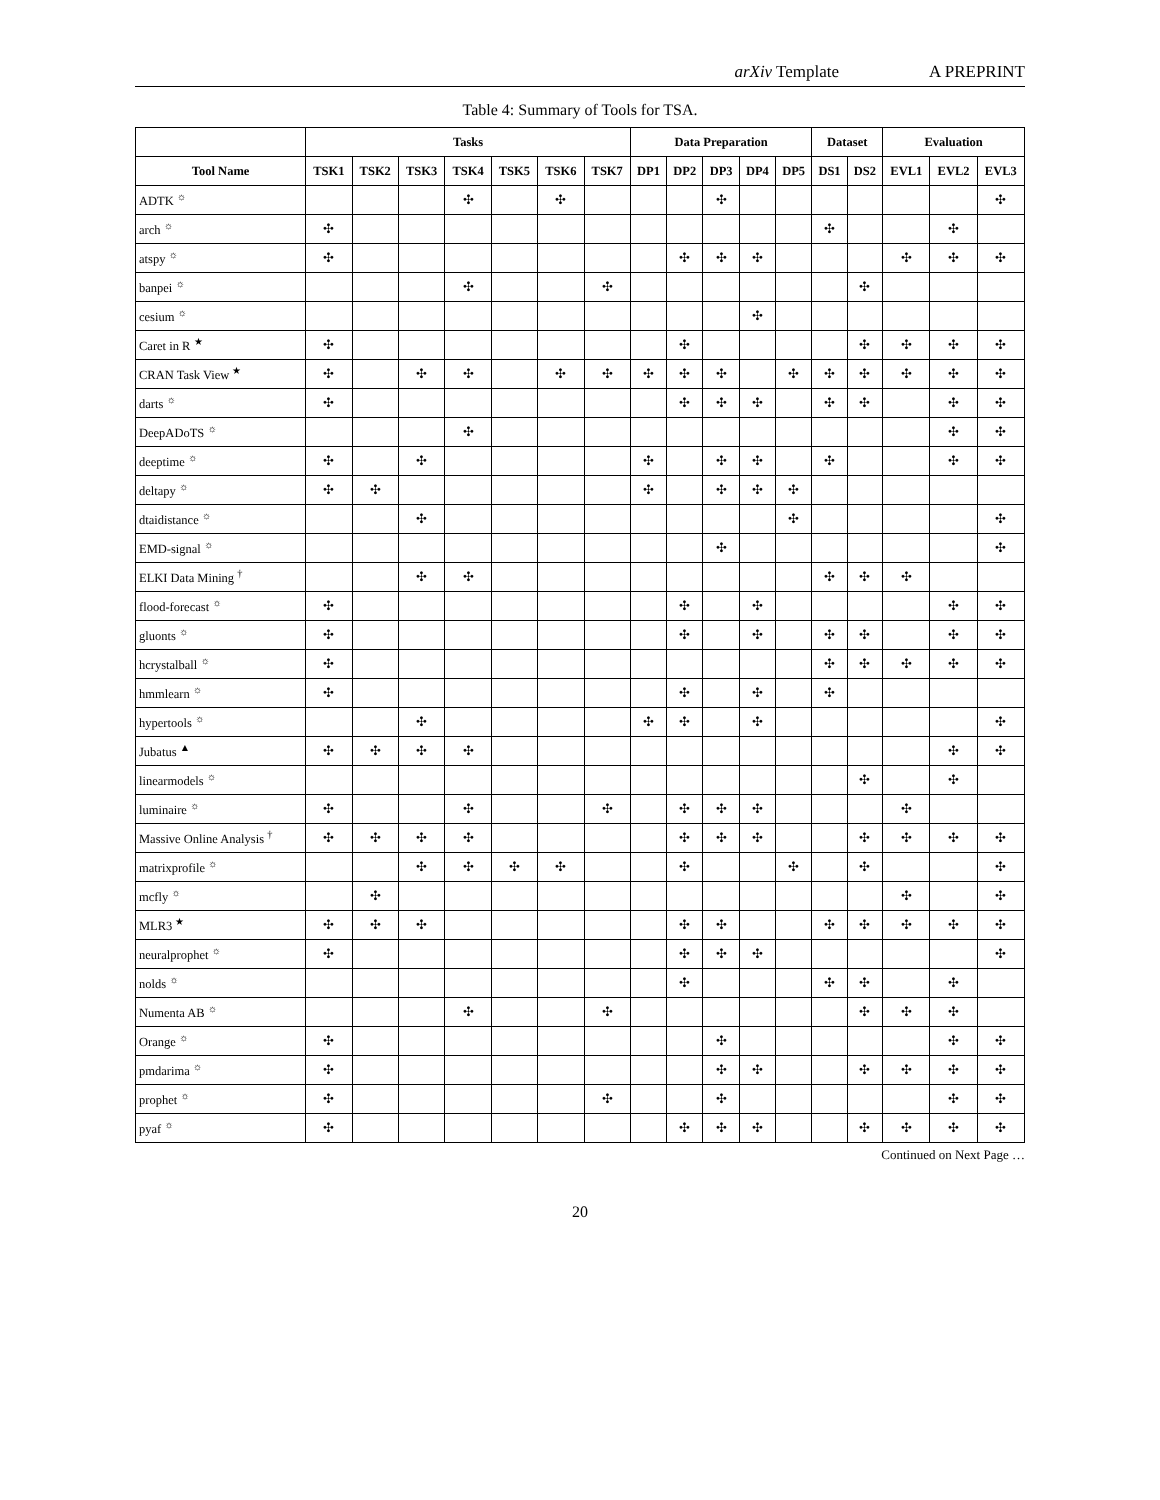arXiv Template A PREPRINT
Table 4: Summary of Tools for TSA.
| | Tasks | | | | | | | Data Preparation | | | | | Dataset | | Evaluation | | |
| --- | --- | --- | --- | --- | --- | --- | --- | --- | --- | --- | --- | --- | --- | --- | --- | --- | --- |
| Tool Name | TSK1 | TSK2 | TSK3 | TSK4 | TSK5 | TSK6 | TSK7 | DP1 | DP2 | DP3 | DP4 | DP5 | DS1 | DS2 | EVL1 | EVL2 | EVL3 |
| ADTK <sup>☼</sup> | | | | ✣ | | ✣ | | | | ✣ | | | | | | | ✣ |
| arch <sup>☼</sup> | ✣ | | | | | | | | | | | | ✣ | | | ✣ | |
| atspy <sup>☼</sup> | ✣ | | | | | | | | ✣ | ✣ | ✣ | | | | ✣ | ✣ | ✣ |
| banpei <sup>☼</sup> | | | | ✣ | | | ✣ | | | | | | | ✣ | | | |
| cesium <sup>☼</sup> | | | | | | | | | | | ✣ | | | | | | |
| Caret in R <sup>★</sup> | ✣ | | | | | | | | ✣ | | | | | ✣ | ✣ | ✣ | ✣ |
| CRAN Task View <sup>★</sup> | ✣ | | ✣ | ✣ | | ✣ | ✣ | ✣ | ✣ | ✣ | | ✣ | ✣ | ✣ | ✣ | ✣ | ✣ |
| darts <sup>☼</sup> | ✣ | | | | | | | | ✣ | ✣ | ✣ | | ✣ | ✣ | | ✣ | ✣ |
| DeepADoTS <sup>☼</sup> | | | | ✣ | | | | | | | | | | | | ✣ | ✣ |
| deeptime <sup>☼</sup> | ✣ | | ✣ | | | | | ✣ | | ✣ | ✣ | | ✣ | | | ✣ | ✣ |
| deltapy <sup>☼</sup> | ✣ | ✣ | | | | | | ✣ | | ✣ | ✣ | ✣ | | | | | |
| dtaidistance <sup>☼</sup> | | | ✣ | | | | | | | | | ✣ | | | | | ✣ |
| EMD-signal <sup>☼</sup> | | | | | | | | | | ✣ | | | | | | | ✣ |
| ELKI Data Mining <sup>†</sup> | | | ✣ | ✣ | | | | | | | | | ✣ | ✣ | ✣ | | |
| flood-forecast <sup>☼</sup> | ✣ | | | | | | | | ✣ | | ✣ | | | | | ✣ | ✣ |
| gluonts <sup>☼</sup> | ✣ | | | | | | | | ✣ | | ✣ | | ✣ | ✣ | | ✣ | ✣ |
| hcrystalball <sup>☼</sup> | ✣ | | | | | | | | | | | | ✣ | ✣ | ✣ | ✣ | ✣ |
| hmmlearn <sup>☼</sup> | ✣ | | | | | | | | ✣ | | ✣ | | ✣ | | | | |
| hypertools <sup>☼</sup> | | | ✣ | | | | | ✣ | ✣ | | ✣ | | | | | | ✣ |
| Jubatus <sup>▲</sup> | ✣ | ✣ | ✣ | ✣ | | | | | | | | | | | | ✣ | ✣ |
| linearmodels <sup>☼</sup> | | | | | | | | | | | | | | ✣ | | ✣ | |
| luminaire <sup>☼</sup> | ✣ | | | ✣ | | | ✣ | | ✣ | ✣ | ✣ | | | | ✣ | | |
| Massive Online Analysis <sup>†</sup> | ✣ | ✣ | ✣ | ✣ | | | | | ✣ | ✣ | ✣ | | | ✣ | ✣ | ✣ | ✣ |
| matrixprofile <sup>☼</sup> | | | ✣ | ✣ | ✣ | ✣ | | | ✣ | | | ✣ | | ✣ | | | ✣ |
| mcfly <sup>☼</sup> | | ✣ | | | | | | | | | | | | | ✣ | | ✣ |
| MLR3 <sup>★</sup> | ✣ | ✣ | ✣ | | | | | | ✣ | ✣ | | | ✣ | ✣ | ✣ | ✣ | ✣ |
| neuralprophet <sup>☼</sup> | ✣ | | | | | | | | ✣ | ✣ | ✣ | | | | | | ✣ |
| nolds <sup>☼</sup> | | | | | | | | | ✣ | | | | ✣ | ✣ | | ✣ | |
| Numenta AB <sup>☼</sup> | | | | ✣ | | | ✣ | | | | | | | ✣ | ✣ | ✣ | |
| Orange <sup>☼</sup> | ✣ | | | | | | | | | ✣ | | | | | | ✣ | ✣ |
| pmdarima <sup>☼</sup> | ✣ | | | | | | | | | ✣ | ✣ | | | ✣ | ✣ | ✣ | ✣ |
| prophet <sup>☼</sup> | ✣ | | | | | | ✣ | | | ✣ | | | | | | ✣ | ✣ |
| pyaf <sup>☼</sup> | ✣ | | | | | | | | ✣ | ✣ | ✣ | | | ✣ | ✣ | ✣ | ✣ |
Continued on Next Page …
20